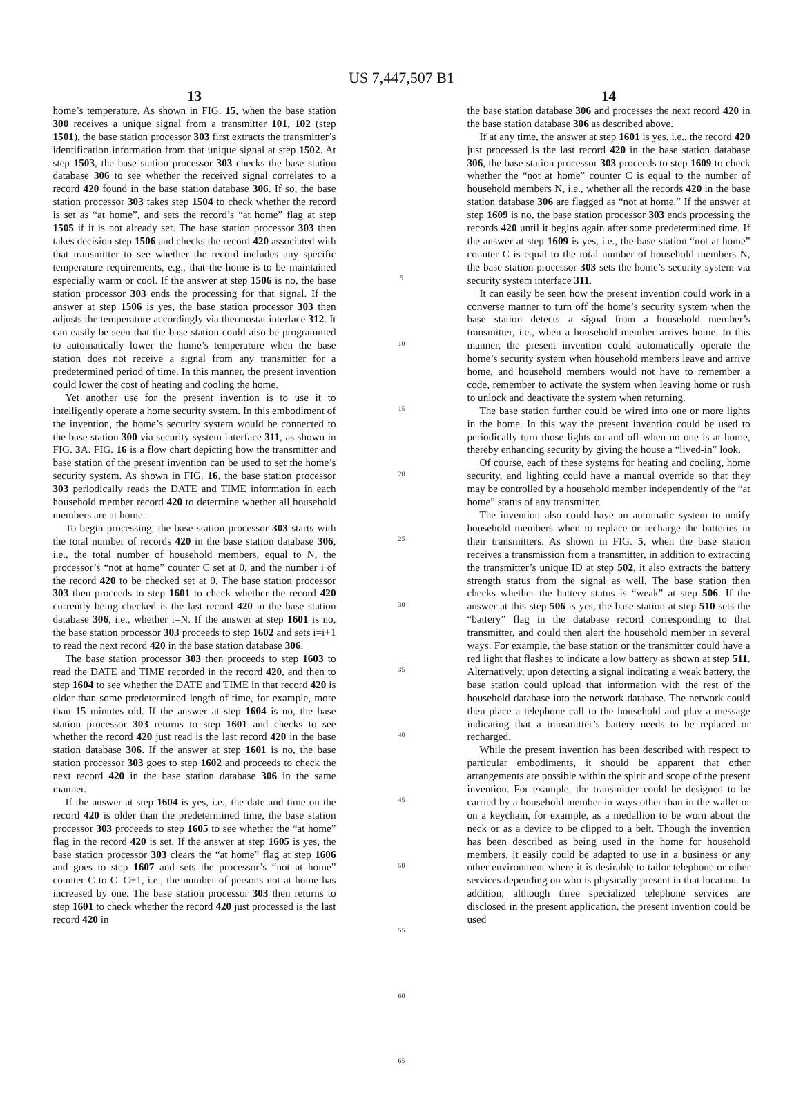US 7,447,507 B1
13
home’s temperature. As shown in FIG. 15, when the base station 300 receives a unique signal from a transmitter 101, 102 (step 1501), the base station processor 303 first extracts the transmitter’s identification information from that unique signal at step 1502. At step 1503, the base station processor 303 checks the base station database 306 to see whether the received signal correlates to a record 420 found in the base station database 306. If so, the base station processor 303 takes step 1504 to check whether the record is set as “at home”, and sets the record’s “at home” flag at step 1505 if it is not already set. The base station processor 303 then takes decision step 1506 and checks the record 420 associated with that transmitter to see whether the record includes any specific temperature requirements, e.g., that the home is to be maintained especially warm or cool. If the answer at step 1506 is no, the base station processor 303 ends the processing for that signal. If the answer at step 1506 is yes, the base station processor 303 then adjusts the temperature accordingly via thermostat interface 312. It can easily be seen that the base station could also be programmed to automatically lower the home’s temperature when the base station does not receive a signal from any transmitter for a predetermined period of time. In this manner, the present invention could lower the cost of heating and cooling the home.
Yet another use for the present invention is to use it to intelligently operate a home security system. In this embodiment of the invention, the home’s security system would be connected to the base station 300 via security system interface 311, as shown in FIG. 3 A. FIG. 16 is a flow chart depicting how the transmitter and base station of the present invention can be used to set the home’s security system. As shown in FIG. 16, the base station processor 303 periodically reads the DATE and TIME information in each household member record 420 to determine whether all household members are at home.
To begin processing, the base station processor 303 starts with the total number of records 420 in the base station database 306, i.e., the total number of household members, equal to N, the processor’s “not at home” counter C set at 0, and the number i of the record 420 to be checked set at 0. The base station processor 303 then proceeds to step 1601 to check whether the record 420 currently being checked is the last record 420 in the base station database 306, i.e., whether i=N. If the answer at step 1601 is no, the base station processor 303 proceeds to step 1602 and sets i=i+1 to read the next record 420 in the base station database 306.
The base station processor 303 then proceeds to step 1603 to read the DATE and TIME recorded in the record 420, and then to step 1604 to see whether the DATE and TIME in that record 420 is older than some predetermined length of time, for example, more than 15 minutes old. If the answer at step 1604 is no, the base station processor 303 returns to step 1601 and checks to see whether the record 420 just read is the last record 420 in the base station database 306. If the answer at step 1601 is no, the base station processor 303 goes to step 1602 and proceeds to check the next record 420 in the base station database 306 in the same manner.
If the answer at step 1604 is yes, i.e., the date and time on the record 420 is older than the predetermined time, the base station processor 303 proceeds to step 1605 to see whether the “at home” flag in the record 420 is set. If the answer at step 1605 is yes, the base station processor 303 clears the “at home” flag at step 1606 and goes to step 1607 and sets the processor’s “not at home” counter C to C=C+1, i.e., the number of persons not at home has increased by one. The base station processor 303 then returns to step 1601 to check whether the record 420 just processed is the last record 420 in
5
10
15
20
25
30
35
40
45
50
55
60
65
14
the base station database 306 and processes the next record 420 in the base station database 306 as described above.
If at any time, the answer at step 1601 is yes, i.e., the record 420 just processed is the last record 420 in the base station database 306, the base station processor 303 proceeds to step 1609 to check whether the “not at home” counter C is equal to the number of household members N, i.e., whether all the records 420 in the base station database 306 are flagged as “not at home.” If the answer at step 1609 is no, the base station processor 303 ends processing the records 420 until it begins again after some predetermined time. If the answer at step 1609 is yes, i.e., the base station “not at home” counter C is equal to the total number of household members N, the base station processor 303 sets the home’s security system via security system interface 311.
It can easily be seen how the present invention could work in a converse manner to turn off the home’s security system when the base station detects a signal from a household member’s transmitter, i.e., when a household member arrives home. In this manner, the present invention could automatically operate the home’s security system when household members leave and arrive home, and household members would not have to remember a code, remember to activate the system when leaving home or rush to unlock and deactivate the system when returning.
The base station further could be wired into one or more lights in the home. In this way the present invention could be used to periodically turn those lights on and off when no one is at home, thereby enhancing security by giving the house a “lived-in” look.
Of course, each of these systems for heating and cooling, home security, and lighting could have a manual override so that they may be controlled by a household member independently of the “at home” status of any transmitter.
The invention also could have an automatic system to notify household members when to replace or recharge the batteries in their transmitters. As shown in FIG. 5, when the base station receives a transmission from a transmitter, in addition to extracting the transmitter’s unique ID at step 502, it also extracts the battery strength status from the signal as well. The base station then checks whether the battery status is “weak” at step 506. If the answer at this step 506 is yes, the base station at step 510 sets the “battery” flag in the database record corresponding to that transmitter, and could then alert the household member in several ways. For example, the base station or the transmitter could have a red light that flashes to indicate a low battery as shown at step 511. Alternatively, upon detecting a signal indicating a weak battery, the base station could upload that information with the rest of the household database into the network database. The network could then place a telephone call to the household and play a message indicating that a transmitter’s battery needs to be replaced or recharged.
While the present invention has been described with respect to particular embodiments, it should be apparent that other arrangements are possible within the spirit and scope of the present invention. For example, the transmitter could be designed to be carried by a household member in ways other than in the wallet or on a keychain, for example, as a medallion to be worn about the neck or as a device to be clipped to a belt. Though the invention has been described as being used in the home for household members, it easily could be adapted to use in a business or any other environment where it is desirable to tailor telephone or other services depending on who is physically present in that location. In addition, although three specialized telephone services are disclosed in the present application, the present invention could be used